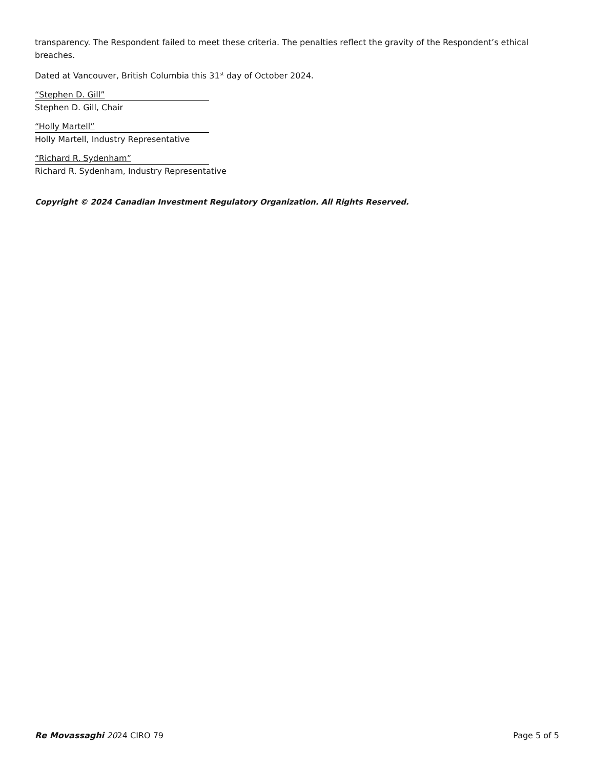transparency. The Respondent failed to meet these criteria. The penalties reflect the gravity of the Respondent’s ethical breaches.
Dated at Vancouver, British Columbia this 31<sup>st</sup> day of October 2024.
“Stephen D. Gill”
Stephen D. Gill, Chair
“Holly Martell”
Holly Martell, Industry Representative
“Richard R. Sydenham”
Richard R. Sydenham, Industry Representative
Copyright © 2024 Canadian Investment Regulatory Organization. All Rights Reserved.
Re Movassaghi 2024 CIRO 79 Page 5 of 5